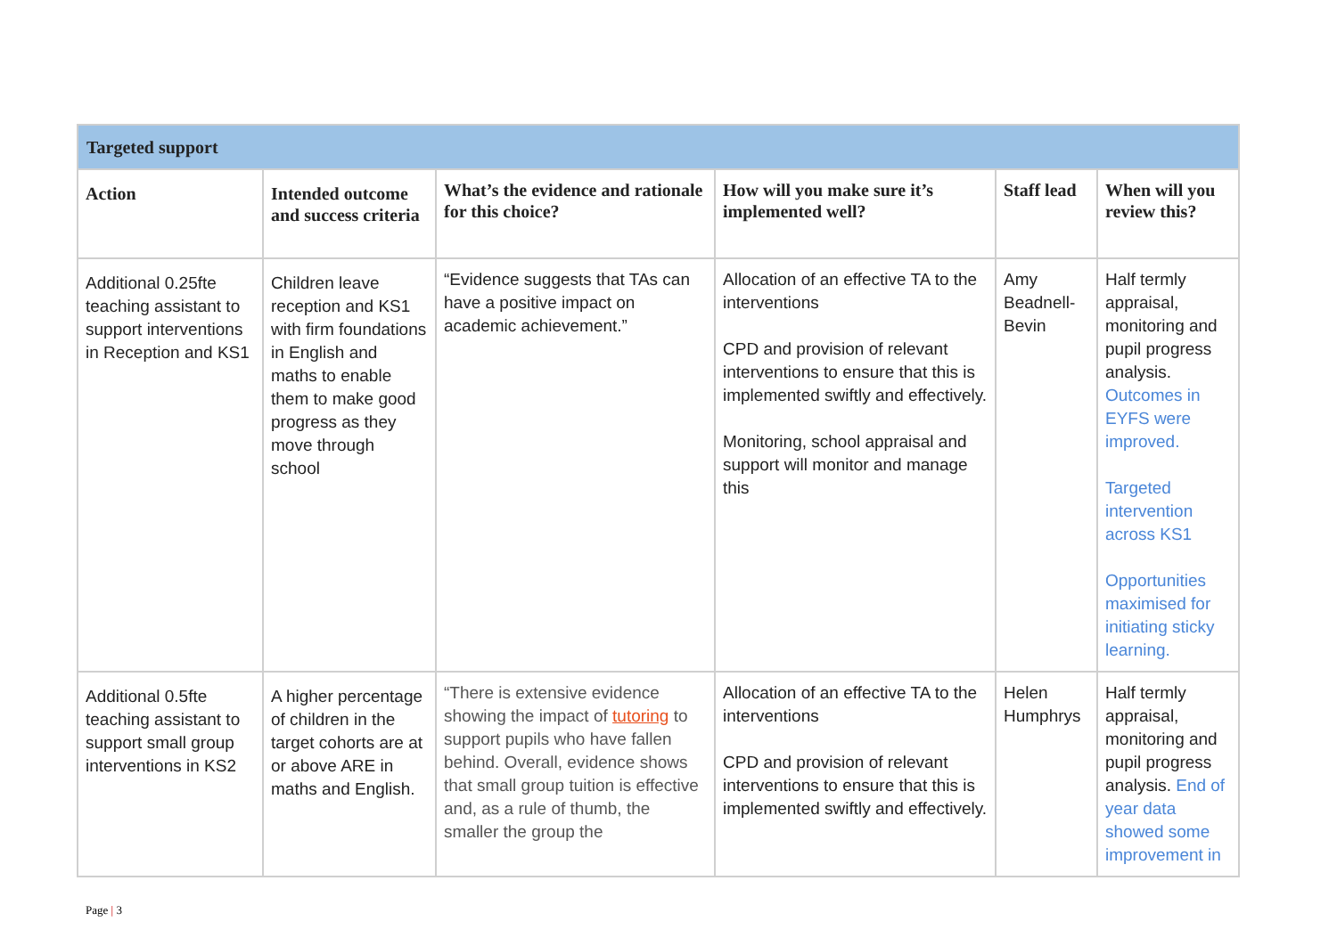| Targeted support | | | | | |
| --- | --- | --- | --- | --- | --- |
| Action | Intended outcome and success criteria | What’s the evidence and rationale for this choice? | How will you make sure it’s implemented well? | Staff lead | When will you review this? |
| Additional 0.25fte teaching assistant to support interventions in Reception and KS1 | Children leave reception and KS1 with firm foundations in English and maths to enable them to make good progress as they move through school | “Evidence suggests that TAs can have a positive impact on academic achievement.” | Allocation of an effective TA to the interventions CPD and provision of relevant interventions to ensure that this is implemented swiftly and effectively. Monitoring, school appraisal and support will monitor and manage this | Amy Beadnell-Bevin | Half termly appraisal, monitoring and pupil progress analysis. Outcomes in EYFS were improved. Targeted intervention across KS1 Opportunities maximised for initiating sticky learning. |
| Additional 0.5fte teaching assistant to support small group interventions in KS2 | A higher percentage of children in the target cohorts are at or above ARE in maths and English. | “There is extensive evidence showing the impact of tutoring to support pupils who have fallen behind. Overall, evidence shows that small group tuition is effective and, as a rule of thumb, the smaller the group the | Allocation of an effective TA to the interventions CPD and provision of relevant interventions to ensure that this is implemented swiftly and effectively. | Helen Humphrys | Half termly appraisal, monitoring and pupil progress analysis. End of year data showed some improvement in |
Page | 3